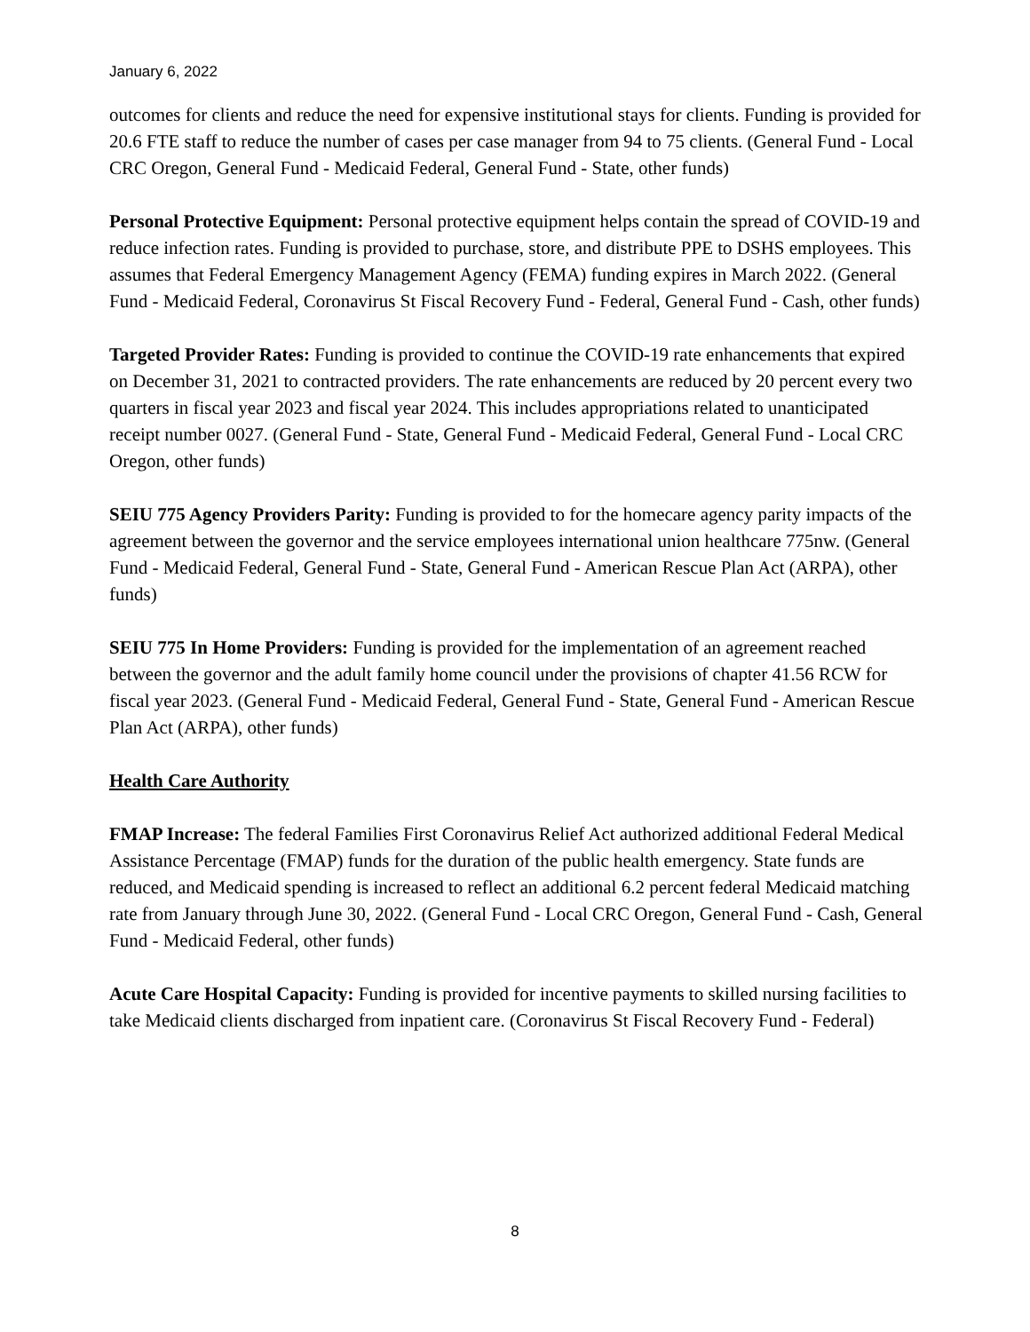January 6, 2022
outcomes for clients and reduce the need for expensive institutional stays for clients. Funding is provided for 20.6 FTE staff to reduce the number of cases per case manager from 94 to 75 clients. (General Fund - Local CRC Oregon, General Fund - Medicaid Federal, General Fund - State, other funds)
Personal Protective Equipment: Personal protective equipment helps contain the spread of COVID-19 and reduce infection rates. Funding is provided to purchase, store, and distribute PPE to DSHS employees. This assumes that Federal Emergency Management Agency (FEMA) funding expires in March 2022. (General Fund - Medicaid Federal, Coronavirus St Fiscal Recovery Fund - Federal, General Fund - Cash, other funds)
Targeted Provider Rates: Funding is provided to continue the COVID-19 rate enhancements that expired on December 31, 2021 to contracted providers. The rate enhancements are reduced by 20 percent every two quarters in fiscal year 2023 and fiscal year 2024. This includes appropriations related to unanticipated receipt number 0027. (General Fund - State, General Fund - Medicaid Federal, General Fund - Local CRC Oregon, other funds)
SEIU 775 Agency Providers Parity: Funding is provided to for the homecare agency parity impacts of the agreement between the governor and the service employees international union healthcare 775nw. (General Fund - Medicaid Federal, General Fund - State, General Fund - American Rescue Plan Act (ARPA), other funds)
SEIU 775 In Home Providers: Funding is provided for the implementation of an agreement reached between the governor and the adult family home council under the provisions of chapter 41.56 RCW for fiscal year 2023. (General Fund - Medicaid Federal, General Fund - State, General Fund - American Rescue Plan Act (ARPA), other funds)
Health Care Authority
FMAP Increase: The federal Families First Coronavirus Relief Act authorized additional Federal Medical Assistance Percentage (FMAP) funds for the duration of the public health emergency. State funds are reduced, and Medicaid spending is increased to reflect an additional 6.2 percent federal Medicaid matching rate from January through June 30, 2022. (General Fund - Local CRC Oregon, General Fund - Cash, General Fund - Medicaid Federal, other funds)
Acute Care Hospital Capacity: Funding is provided for incentive payments to skilled nursing facilities to take Medicaid clients discharged from inpatient care. (Coronavirus St Fiscal Recovery Fund - Federal)
8